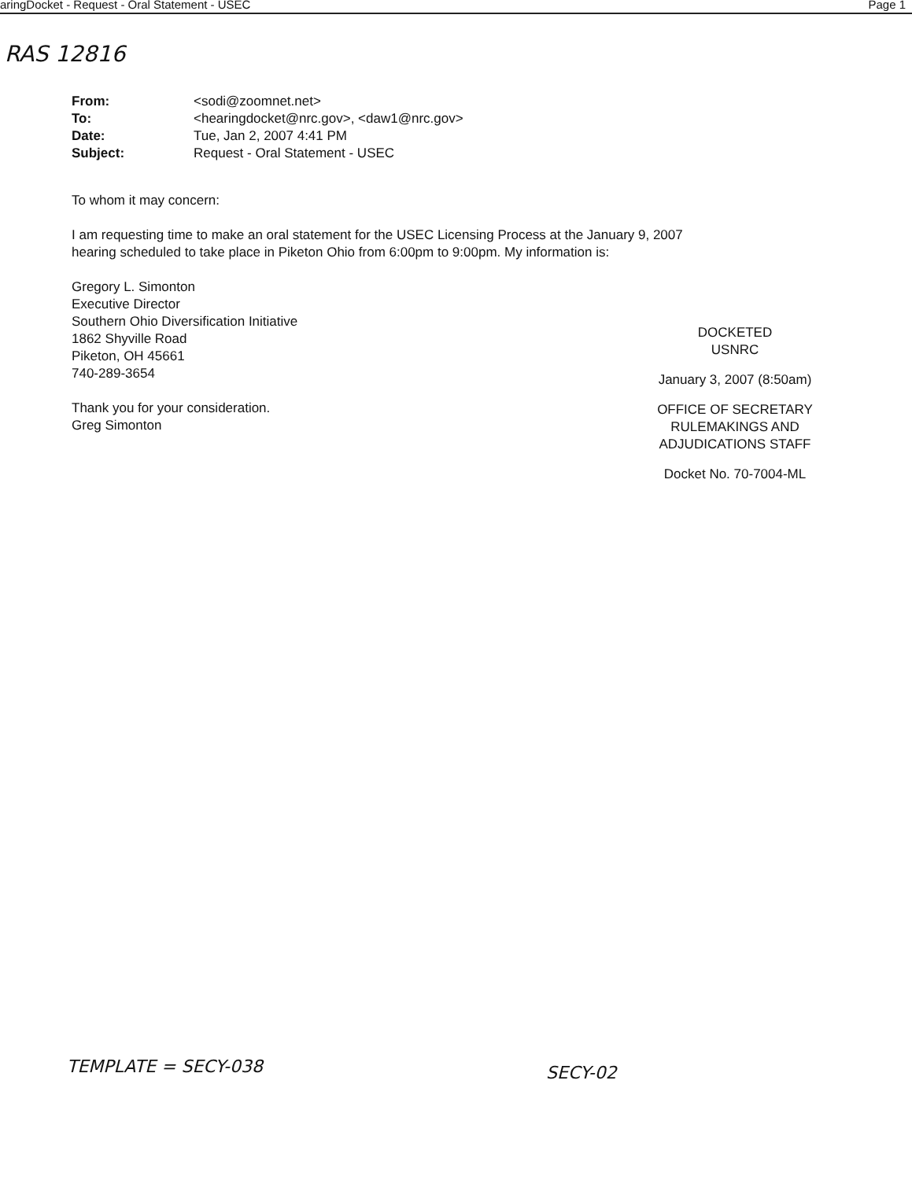aringDocket - Request - Oral Statement - USEC Page 1
RAS 12816
From: <sodi@zoomnet.net>
To: <hearingdocket@nrc.gov>, <daw1@nrc.gov>
Date: Tue, Jan 2, 2007 4:41 PM
Subject: Request - Oral Statement - USEC
To whom it may concern:
I am requesting time to make an oral statement for the USEC Licensing Process at the January 9, 2007
hearing scheduled to take place in Piketon Ohio from 6:00pm to 9:00pm. My information is:
Gregory L. Simonton
Executive Director
Southern Ohio Diversification Initiative
1862 Shyville Road
Piketon, OH 45661
740-289-3654
Thank you for your consideration.
Greg Simonton
DOCKETED
USNRC
January 3, 2007 (8:50am)
OFFICE OF SECRETARY
RULEMAKINGS AND
ADJUDICATIONS STAFF
Docket No. 70-7004-ML
TEMPLATE = SECY-038 SECY-02